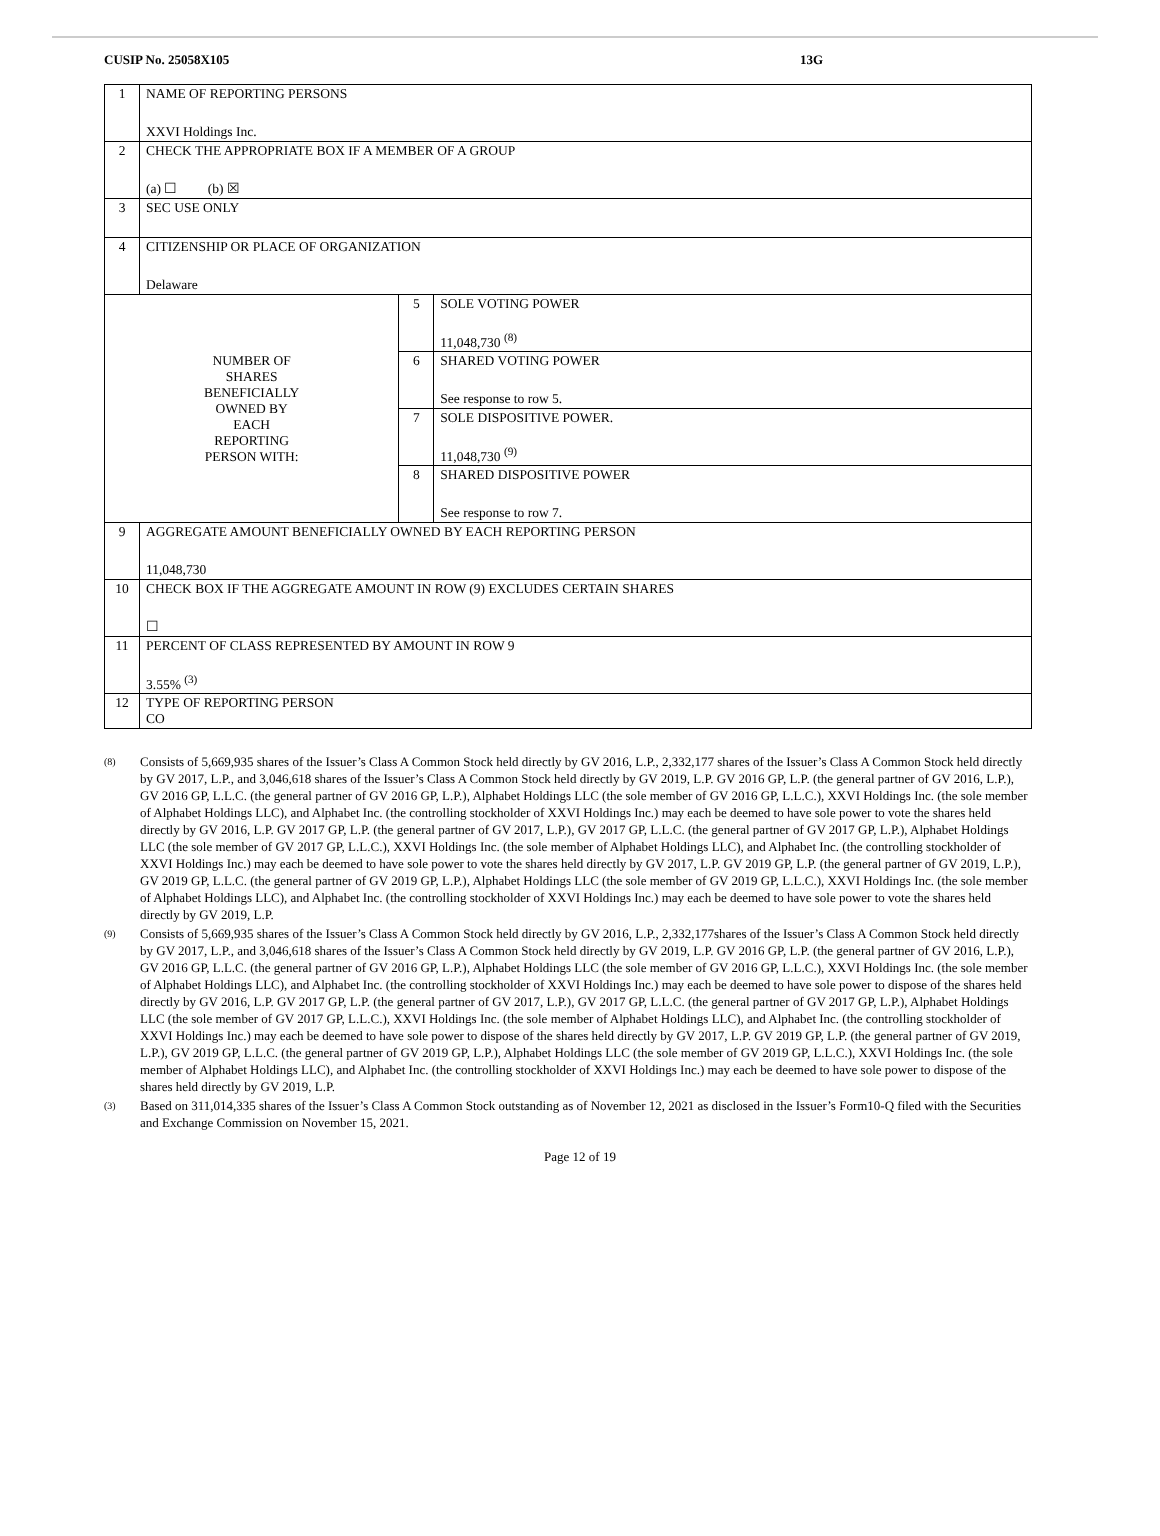CUSIP No. 25058X105 13G
| 1 | NAME OF REPORTING PERSONS XXVI Holdings Inc. | | |
| 2 | CHECK THE APPROPRIATE BOX IF A MEMBER OF A GROUP (a) ☐ (b) ☒ | | |
| 3 | SEC USE ONLY | | |
| 4 | CITIZENSHIP OR PLACE OF ORGANIZATION Delaware | | |
| NUMBER OF SHARES BENEFICIALLY OWNED BY EACH REPORTING PERSON WITH: | | 5 | SOLE VOTING POWER 11,048,730 <sup>(8)</sup> |
| | | 6 | SHARED VOTING POWER See response to row 5. |
| | | 7 | SOLE DISPOSITIVE POWER. 11,048,730 <sup>(9)</sup> |
| | | 8 | SHARED DISPOSITIVE POWER See response to row 7. |
| 9 | AGGREGATE AMOUNT BENEFICIALLY OWNED BY EACH REPORTING PERSON 11,048,730 | | |
| 10 | CHECK BOX IF THE AGGREGATE AMOUNT IN ROW (9) EXCLUDES CERTAIN SHARES ☐ | | |
| 11 | PERCENT OF CLASS REPRESENTED BY AMOUNT IN ROW 9 3.55% <sup>(3)</sup> | | |
| 12 | TYPE OF REPORTING PERSON CO | | |
<sup>(8)</sup> Consists of 5,669,935 shares of the Issuer’s Class A Common Stock held directly by GV 2016, L.P., 2,332,177 shares of the Issuer’s Class A Common Stock held directly by GV 2017, L.P., and 3,046,618 shares of the Issuer’s Class A Common Stock held directly by GV 2019, L.P. GV 2016 GP, L.P. (the general partner of GV 2016, L.P.), GV 2016 GP, L.L.C. (the general partner of GV 2016 GP, L.P.), Alphabet Holdings LLC (the sole member of GV 2016 GP, L.L.C.), XXVI Holdings Inc. (the sole member of Alphabet Holdings LLC), and Alphabet Inc. (the controlling stockholder of XXVI Holdings Inc.) may each be deemed to have sole power to vote the shares held directly by GV 2016, L.P. GV 2017 GP, L.P. (the general partner of GV 2017, L.P.), GV 2017 GP, L.L.C. (the general partner of GV 2017 GP, L.P.), Alphabet Holdings LLC (the sole member of GV 2017 GP, L.L.C.), XXVI Holdings Inc. (the sole member of Alphabet Holdings LLC), and Alphabet Inc. (the controlling stockholder of XXVI Holdings Inc.) may each be deemed to have sole power to vote the shares held directly by GV 2017, L.P. GV 2019 GP, L.P. (the general partner of GV 2019, L.P.), GV 2019 GP, L.L.C. (the general partner of GV 2019 GP, L.P.), Alphabet Holdings LLC (the sole member of GV 2019 GP, L.L.C.), XXVI Holdings Inc. (the sole member of Alphabet Holdings LLC), and Alphabet Inc. (the controlling stockholder of XXVI Holdings Inc.) may each be deemed to have sole power to vote the shares held directly by GV 2019, L.P.
<sup>(9)</sup> Consists of 5,669,935 shares of the Issuer’s Class A Common Stock held directly by GV 2016, L.P., 2,332,177shares of the Issuer’s Class A Common Stock held directly by GV 2017, L.P., and 3,046,618 shares of the Issuer’s Class A Common Stock held directly by GV 2019, L.P. GV 2016 GP, L.P. (the general partner of GV 2016, L.P.), GV 2016 GP, L.L.C. (the general partner of GV 2016 GP, L.P.), Alphabet Holdings LLC (the sole member of GV 2016 GP, L.L.C.), XXVI Holdings Inc. (the sole member of Alphabet Holdings LLC), and Alphabet Inc. (the controlling stockholder of XXVI Holdings Inc.) may each be deemed to have sole power to dispose of the shares held directly by GV 2016, L.P. GV 2017 GP, L.P. (the general partner of GV 2017, L.P.), GV 2017 GP, L.L.C. (the general partner of GV 2017 GP, L.P.), Alphabet Holdings LLC (the sole member of GV 2017 GP, L.L.C.), XXVI Holdings Inc. (the sole member of Alphabet Holdings LLC), and Alphabet Inc. (the controlling stockholder of XXVI Holdings Inc.) may each be deemed to have sole power to dispose of the shares held directly by GV 2017, L.P. GV 2019 GP, L.P. (the general partner of GV 2019, L.P.), GV 2019 GP, L.L.C. (the general partner of GV 2019 GP, L.P.), Alphabet Holdings LLC (the sole member of GV 2019 GP, L.L.C.), XXVI Holdings Inc. (the sole member of Alphabet Holdings LLC), and Alphabet Inc. (the controlling stockholder of XXVI Holdings Inc.) may each be deemed to have sole power to dispose of the shares held directly by GV 2019, L.P.
<sup>(3)</sup> Based on 311,014,335 shares of the Issuer’s Class A Common Stock outstanding as of November 12, 2021 as disclosed in the Issuer’s Form10-Q filed with the Securities and Exchange Commission on November 15, 2021.
Page 12 of 19